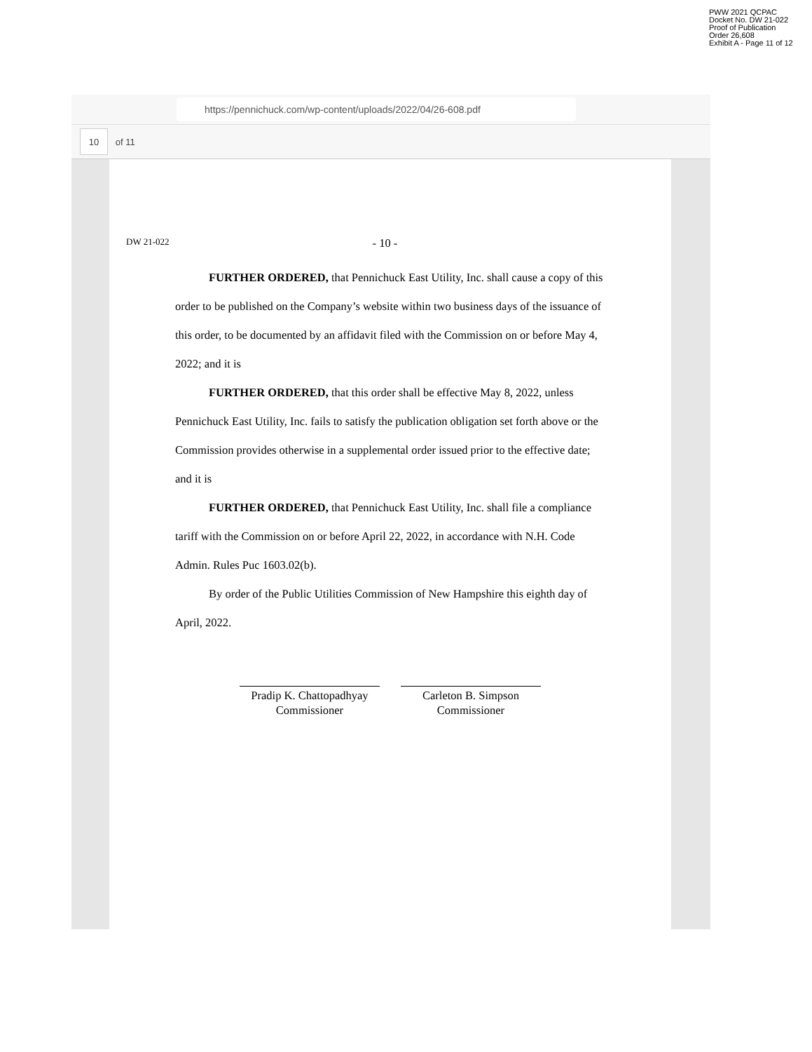PWW 2021 QCPAC
Docket No. DW 21-022
Proof of Publication
Order 26,608
Exhibit A - Page 11 of 12
https://pennichuck.com/wp-content/uploads/2022/04/26-608.pdf
10
of 11
DW 21-022 - 10 -
FURTHER ORDERED, that Pennichuck East Utility, Inc. shall cause a copy of this order to be published on the Company’s website within two business days of the issuance of this order, to be documented by an affidavit filed with the Commission on or before May 4, 2022; and it is
FURTHER ORDERED, that this order shall be effective May 8, 2022, unless Pennichuck East Utility, Inc. fails to satisfy the publication obligation set forth above or the Commission provides otherwise in a supplemental order issued prior to the effective date; and it is
FURTHER ORDERED, that Pennichuck East Utility, Inc. shall file a compliance tariff with the Commission on or before April 22, 2022, in accordance with N.H. Code Admin. Rules Puc 1603.02(b).
By order of the Public Utilities Commission of New Hampshire this eighth day of April, 2022.
Pradip K. Chattopadhyay
Commissioner
Carleton B. Simpson
Commissioner